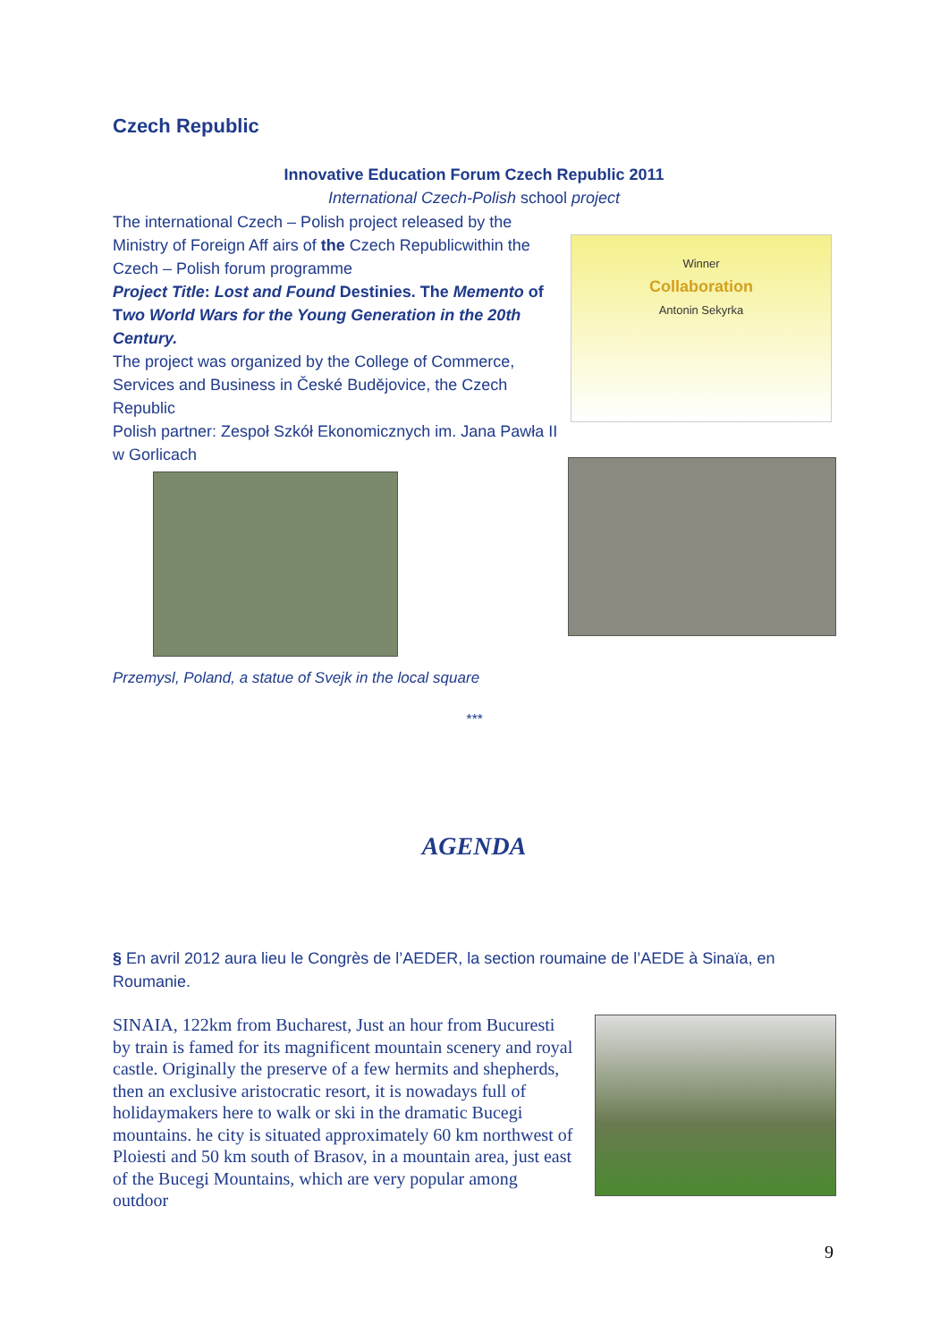Czech Republic
Innovative Education Forum Czech Republic 2011
International Czech-Polish school project
The international Czech – Polish project released by the Ministry of Foreign Aff airs of the Czech Republicwithin the Czech – Polish forum programme
Project Title: Lost and Found Destinies. The Memento of Two World Wars for the Young Generation in the 20th Century.
The project was organized by the College of Commerce, Services and Business in České Budějovice, the Czech Republic
Polish partner: Zespoł Szkół Ekonomicznych im. Jana Pawła II w Gorlicach
Winner
Collaboration
Antonin Sekyrka
Przemysl, Poland, a statue of Svejk in the local square
***
AGENDA
§ En avril 2012 aura lieu le Congrès de l’AEDER, la section roumaine de l’AEDE à Sinaïa, en Roumanie.
SINAIA, 122km from Bucharest, Just an hour from Bucuresti by train is famed for its magnificent mountain scenery and royal castle. Originally the preserve of a few hermits and shepherds, then an exclusive aristocratic resort, it is nowadays full of holidaymakers here to walk or ski in the dramatic Bucegi mountains. he city is situated approximately 60 km northwest of Ploiesti and 50 km south of Brasov, in a mountain area, just east of the Bucegi Mountains, which are very popular among outdoor
9